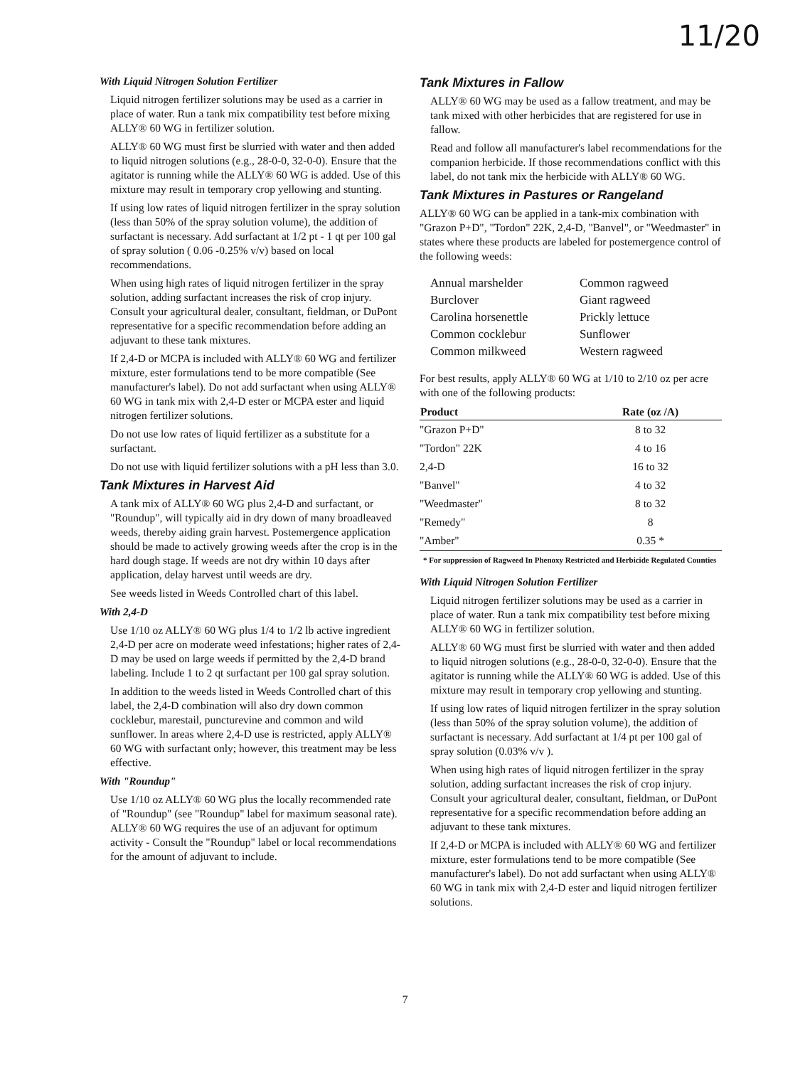11/20
With Liquid Nitrogen Solution Fertilizer
Liquid nitrogen fertilizer solutions may be used as a carrier in place of water. Run a tank mix compatibility test before mixing ALLY® 60 WG in fertilizer solution.
ALLY® 60 WG must first be slurried with water and then added to liquid nitrogen solutions (e.g., 28-0-0, 32-0-0). Ensure that the agitator is running while the ALLY® 60 WG is added. Use of this mixture may result in temporary crop yellowing and stunting.
If using low rates of liquid nitrogen fertilizer in the spray solution (less than 50% of the spray solution volume), the addition of surfactant is necessary. Add surfactant at 1/2 pt - 1 qt per 100 gal of spray solution ( 0.06 -0.25% v/v) based on local recommendations.
When using high rates of liquid nitrogen fertilizer in the spray solution, adding surfactant increases the risk of crop injury. Consult your agricultural dealer, consultant, fieldman, or DuPont representative for a specific recommendation before adding an adjuvant to these tank mixtures.
If 2,4-D or MCPA is included with ALLY® 60 WG and fertilizer mixture, ester formulations tend to be more compatible (See manufacturer's label). Do not add surfactant when using ALLY® 60 WG in tank mix with 2,4-D ester or MCPA ester and liquid nitrogen fertilizer solutions.
Do not use low rates of liquid fertilizer as a substitute for a surfactant.
Do not use with liquid fertilizer solutions with a pH less than 3.0.
Tank Mixtures in Harvest Aid
A tank mix of ALLY® 60 WG plus 2,4-D and surfactant, or "Roundup", will typically aid in dry down of many broadleaved weeds, thereby aiding grain harvest. Postemergence application should be made to actively growing weeds after the crop is in the hard dough stage. If weeds are not dry within 10 days after application, delay harvest until weeds are dry.
See weeds listed in Weeds Controlled chart of this label.
With 2,4-D
Use 1/10 oz ALLY® 60 WG plus 1/4 to 1/2 lb active ingredient 2,4-D per acre on moderate weed infestations; higher rates of 2,4-D may be used on large weeds if permitted by the 2,4-D brand labeling. Include 1 to 2 qt surfactant per 100 gal spray solution.
In addition to the weeds listed in Weeds Controlled chart of this label, the 2,4-D combination will also dry down common cocklebur, marestail, puncturevine and common and wild sunflower. In areas where 2,4-D use is restricted, apply ALLY® 60 WG with surfactant only; however, this treatment may be less effective.
With "Roundup"
Use 1/10 oz ALLY® 60 WG plus the locally recommended rate of "Roundup" (see "Roundup" label for maximum seasonal rate). ALLY® 60 WG requires the use of an adjuvant for optimum activity - Consult the "Roundup" label or local recommendations for the amount of adjuvant to include.
Tank Mixtures in Fallow
ALLY® 60 WG may be used as a fallow treatment, and may be tank mixed with other herbicides that are registered for use in fallow.
Read and follow all manufacturer's label recommendations for the companion herbicide. If those recommendations conflict with this label, do not tank mix the herbicide with ALLY® 60 WG.
Tank Mixtures in Pastures or Rangeland
ALLY® 60 WG can be applied in a tank-mix combination with "Grazon P+D", "Tordon" 22K, 2,4-D, "Banvel", or "Weedmaster" in states where these products are labeled for postemergence control of the following weeds:
Annual marshelder Common ragweed Burclover Giant ragweed Carolina horsenettle Prickly lettuce Common cocklebur Sunflower Common milkweed Western ragweed
For best results, apply ALLY® 60 WG at 1/10 to 2/10 oz per acre with one of the following products:
| Product | Rate (oz /A) |
| --- | --- |
| "Grazon P+D" | 8 to 32 |
| "Tordon" 22K | 4 to 16 |
| 2,4-D | 16 to 32 |
| "Banvel" | 4 to 32 |
| "Weedmaster" | 8 to 32 |
| "Remedy" | 8 |
| "Amber" | 0.35 * |
* For suppression of Ragweed In Phenoxy Restricted and Herbicide Regulated Counties
With Liquid Nitrogen Solution Fertilizer
Liquid nitrogen fertilizer solutions may be used as a carrier in place of water. Run a tank mix compatibility test before mixing ALLY® 60 WG in fertilizer solution.
ALLY® 60 WG must first be slurried with water and then added to liquid nitrogen solutions (e.g., 28-0-0, 32-0-0). Ensure that the agitator is running while the ALLY® 60 WG is added. Use of this mixture may result in temporary crop yellowing and stunting.
If using low rates of liquid nitrogen fertilizer in the spray solution (less than 50% of the spray solution volume), the addition of surfactant is necessary. Add surfactant at 1/4 pt per 100 gal of spray solution (0.03% v/v ).
When using high rates of liquid nitrogen fertilizer in the spray solution, adding surfactant increases the risk of crop injury. Consult your agricultural dealer, consultant, fieldman, or DuPont representative for a specific recommendation before adding an adjuvant to these tank mixtures.
If 2,4-D or MCPA is included with ALLY® 60 WG and fertilizer mixture, ester formulations tend to be more compatible (See manufacturer's label). Do not add surfactant when using ALLY® 60 WG in tank mix with 2,4-D ester and liquid nitrogen fertilizer solutions.
7